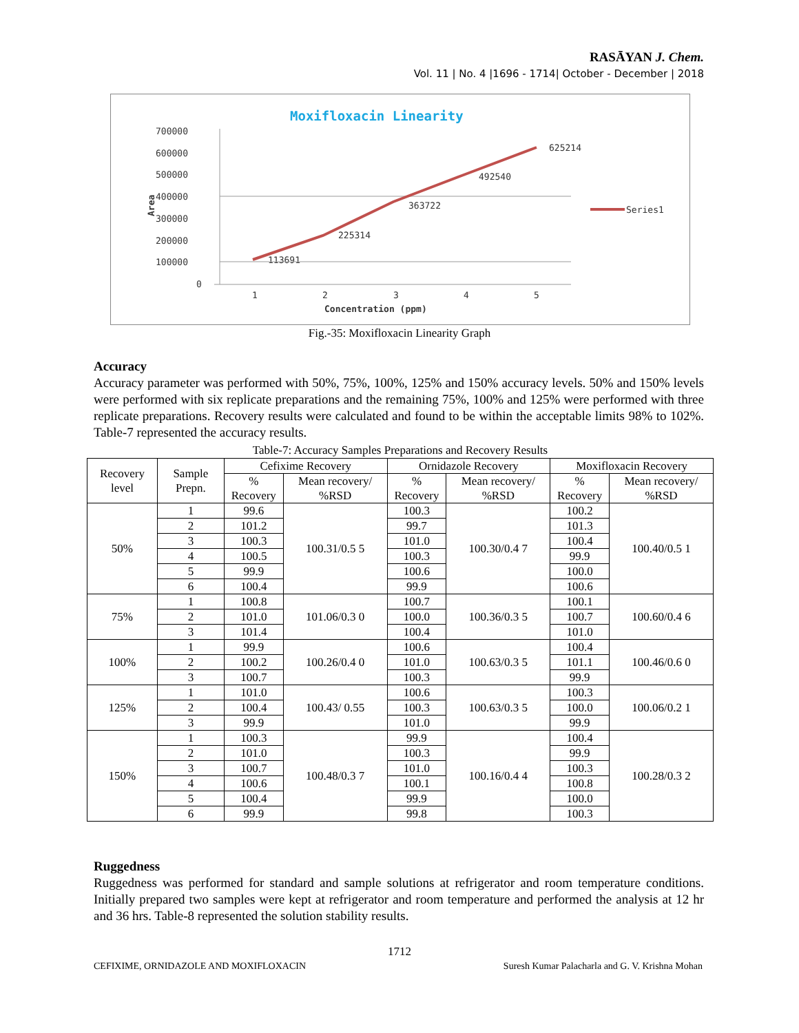RASĀYAN J. Chem.
Vol. 11 | No. 4 |1696 - 1714| October - December | 2018
Moxifloxacin Linearity
700000
600000
500000
400000
300000
200000
100000
0
1
2
3
4
5
Concentration (ppm)
Area
113691
225314
363722
492540
625214
Series1
Fig.-35: Moxifloxacin Linearity Graph
Accuracy
Accuracy parameter was performed with 50%, 75%, 100%, 125% and 150% accuracy levels. 50% and 150% levels were performed with six replicate preparations and the remaining 75%, 100% and 125% were performed with three replicate preparations. Recovery results were calculated and found to be within the acceptable limits 98% to 102%. Table-7 represented the accuracy results.
Table-7: Accuracy Samples Preparations and Recovery Results
| Recovery level | Sample Prepn. | Cefixime Recovery | | Ornidazole Recovery | | Moxifloxacin Recovery | |
| --- | --- | --- | --- | --- | --- | --- | --- |
| | | % Recovery | Mean recovery/ %RSD | % Recovery | Mean recovery/ %RSD | % Recovery | Mean recovery/ %RSD |
| 50% | 1 | 99.6 | 100.31/0.5 5 | 100.3 | 100.30/0.4 7 | 100.2 | 100.40/0.5 1 |
| | 2 | 101.2 | | 99.7 | | 101.3 | |
| | 3 | 100.3 | | 101.0 | | 100.4 | |
| | 4 | 100.5 | | 100.3 | | 99.9 | |
| | 5 | 99.9 | | 100.6 | | 100.0 | |
| | 6 | 100.4 | | 99.9 | | 100.6 | |
| 75% | 1 | 100.8 | 101.06/0.3 0 | 100.7 | 100.36/0.3 5 | 100.1 | 100.60/0.4 6 |
| | 2 | 101.0 | | 100.0 | | 100.7 | |
| | 3 | 101.4 | | 100.4 | | 101.0 | |
| 100% | 1 | 99.9 | 100.26/0.4 0 | 100.6 | 100.63/0.3 5 | 100.4 | 100.46/0.6 0 |
| | 2 | 100.2 | | 101.0 | | 101.1 | |
| | 3 | 100.7 | | 100.3 | | 99.9 | |
| 125% | 1 | 101.0 | 100.43/ 0.55 | 100.6 | 100.63/0.3 5 | 100.3 | 100.06/0.2 1 |
| | 2 | 100.4 | | 100.3 | | 100.0 | |
| | 3 | 99.9 | | 101.0 | | 99.9 | |
| 150% | 1 | 100.3 | 100.48/0.3 7 | 99.9 | 100.16/0.4 4 | 100.4 | 100.28/0.3 2 |
| | 2 | 101.0 | | 100.3 | | 99.9 | |
| | 3 | 100.7 | | 101.0 | | 100.3 | |
| | 4 | 100.6 | | 100.1 | | 100.8 | |
| | 5 | 100.4 | | 99.9 | | 100.0 | |
| | 6 | 99.9 | | 99.8 | | 100.3 | |
Ruggedness
Ruggedness was performed for standard and sample solutions at refrigerator and room temperature conditions. Initially prepared two samples were kept at refrigerator and room temperature and performed the analysis at 12 hr and 36 hrs. Table-8 represented the solution stability results.
1712
CEFIXIME, ORNIDAZOLE AND MOXIFLOXACIN Suresh Kumar Palacharla and G. V. Krishna Mohan